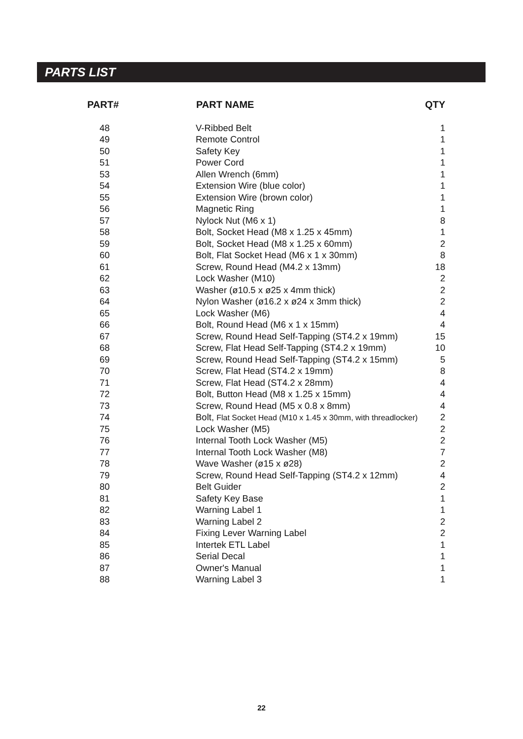PARTS LIST
| PART# | PART NAME | QTY |
| --- | --- | --- |
| 48 | V-Ribbed Belt | 1 |
| 49 | Remote Control | 1 |
| 50 | Safety Key | 1 |
| 51 | Power Cord | 1 |
| 53 | Allen Wrench (6mm) | 1 |
| 54 | Extension Wire (blue color) | 1 |
| 55 | Extension Wire (brown color) | 1 |
| 56 | Magnetic Ring | 1 |
| 57 | Nylock Nut (M6 x 1) | 8 |
| 58 | Bolt, Socket Head (M8 x 1.25 x 45mm) | 1 |
| 59 | Bolt, Socket Head (M8 x 1.25 x 60mm) | 2 |
| 60 | Bolt, Flat Socket Head (M6 x 1 x 30mm) | 8 |
| 61 | Screw, Round Head (M4.2 x 13mm) | 18 |
| 62 | Lock Washer (M10) | 2 |
| 63 | Washer (ø10.5 x ø25 x 4mm thick) | 2 |
| 64 | Nylon Washer (ø16.2 x ø24 x 3mm thick) | 2 |
| 65 | Lock Washer (M6) | 4 |
| 66 | Bolt, Round Head (M6 x 1 x 15mm) | 4 |
| 67 | Screw, Round Head Self-Tapping (ST4.2 x 19mm) | 15 |
| 68 | Screw, Flat Head Self-Tapping (ST4.2 x 19mm) | 10 |
| 69 | Screw, Round Head Self-Tapping (ST4.2 x 15mm) | 5 |
| 70 | Screw, Flat Head (ST4.2 x 19mm) | 8 |
| 71 | Screw, Flat Head (ST4.2 x 28mm) | 4 |
| 72 | Bolt, Button Head (M8 x 1.25 x 15mm) | 4 |
| 73 | Screw, Round Head (M5 x 0.8 x 8mm) | 4 |
| 74 | Bolt, Flat Socket Head (M10 x 1.45 x 30mm, with threadlocker) | 2 |
| 75 | Lock Washer (M5) | 2 |
| 76 | Internal Tooth Lock Washer (M5) | 2 |
| 77 | Internal Tooth Lock Washer (M8) | 7 |
| 78 | Wave Washer (ø15 x ø28) | 2 |
| 79 | Screw, Round Head Self-Tapping (ST4.2 x 12mm) | 4 |
| 80 | Belt Guider | 2 |
| 81 | Safety Key Base | 1 |
| 82 | Warning Label 1 | 1 |
| 83 | Warning Label 2 | 2 |
| 84 | Fixing Lever Warning Label | 2 |
| 85 | Intertek ETL Label | 1 |
| 86 | Serial Decal | 1 |
| 87 | Owner's Manual | 1 |
| 88 | Warning Label 3 | 1 |
22